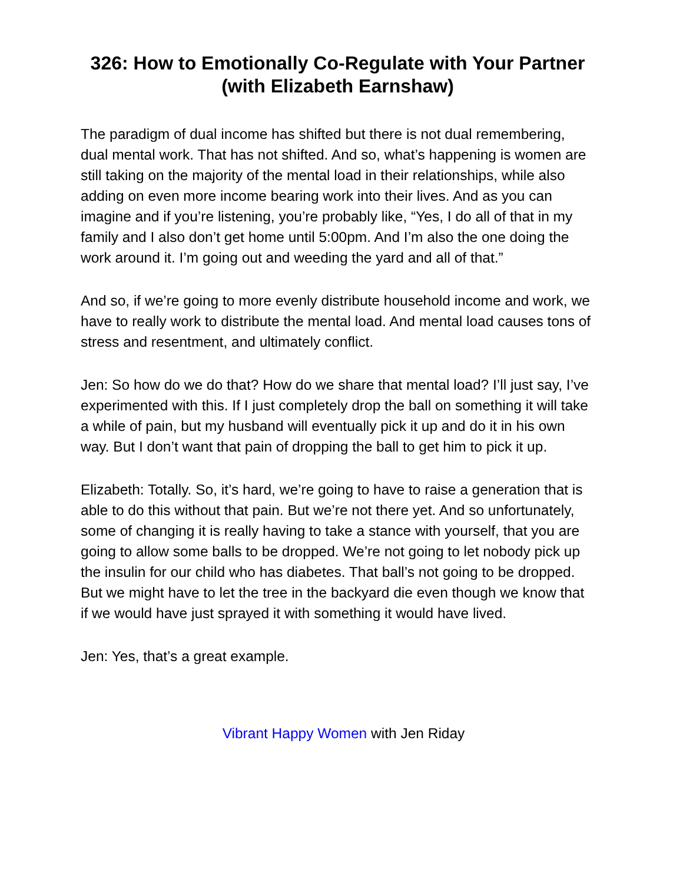326: How to Emotionally Co-Regulate with Your Partner (with Elizabeth Earnshaw)
The paradigm of dual income has shifted but there is not dual remembering, dual mental work. That has not shifted. And so, what’s happening is women are still taking on the majority of the mental load in their relationships, while also adding on even more income bearing work into their lives. And as you can imagine and if you’re listening, you’re probably like, “Yes, I do all of that in my family and I also don’t get home until 5:00pm. And I’m also the one doing the work around it. I’m going out and weeding the yard and all of that.”
And so, if we’re going to more evenly distribute household income and work, we have to really work to distribute the mental load. And mental load causes tons of stress and resentment, and ultimately conflict.
Jen: So how do we do that? How do we share that mental load? I’ll just say, I’ve experimented with this. If I just completely drop the ball on something it will take a while of pain, but my husband will eventually pick it up and do it in his own way. But I don’t want that pain of dropping the ball to get him to pick it up.
Elizabeth: Totally. So, it’s hard, we’re going to have to raise a generation that is able to do this without that pain. But we’re not there yet. And so unfortunately, some of changing it is really having to take a stance with yourself, that you are going to allow some balls to be dropped. We’re not going to let nobody pick up the insulin for our child who has diabetes. That ball’s not going to be dropped. But we might have to let the tree in the backyard die even though we know that if we would have just sprayed it with something it would have lived.
Jen: Yes, that’s a great example.
Vibrant Happy Women with Jen Riday